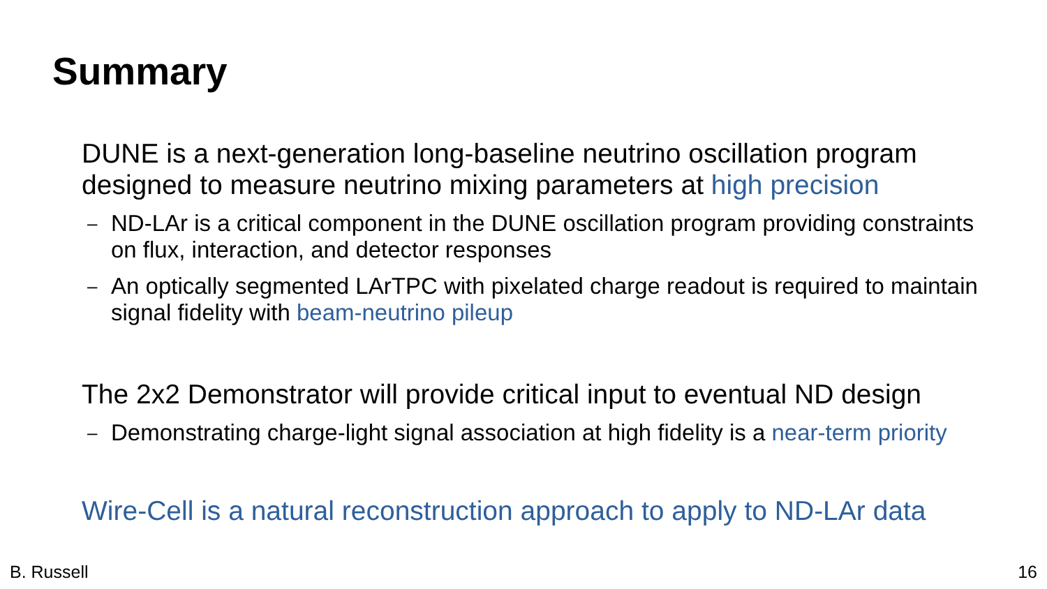Summary
DUNE is a next-generation long-baseline neutrino oscillation program designed to measure neutrino mixing parameters at high precision
– ND-LAr is a critical component in the DUNE oscillation program providing constraints on flux, interaction, and detector responses
– An optically segmented LArTPC with pixelated charge readout is required to maintain signal fidelity with beam-neutrino pileup
The 2x2 Demonstrator will provide critical input to eventual ND design
– Demonstrating charge-light signal association at high fidelity is a near-term priority
Wire-Cell is a natural reconstruction approach to apply to ND-LAr data
B. Russell 16